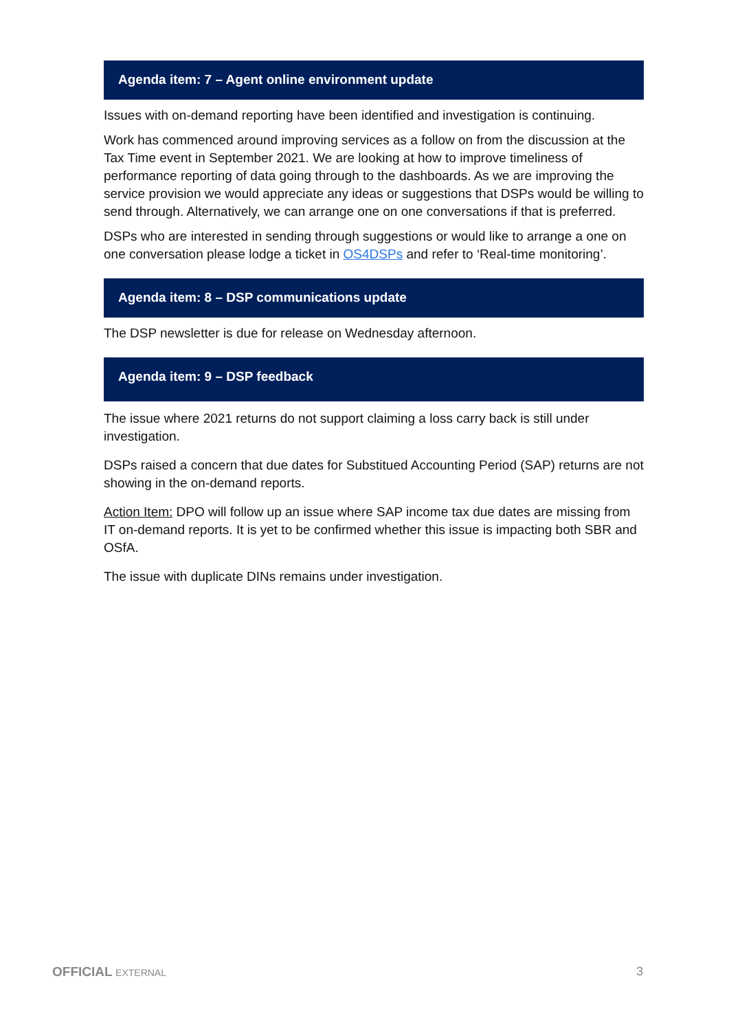Agenda item: 7 – Agent online environment update
Issues with on-demand reporting have been identified and investigation is continuing.
Work has commenced around improving services as a follow on from the discussion at the Tax Time event in September 2021. We are looking at how to improve timeliness of performance reporting of data going through to the dashboards. As we are improving the service provision we would appreciate any ideas or suggestions that DSPs would be willing to send through. Alternatively, we can arrange one on one conversations if that is preferred.
DSPs who are interested in sending through suggestions or would like to arrange a one on one conversation please lodge a ticket in OS4DSPs and refer to ‘Real-time monitoring’.
Agenda item: 8 – DSP communications update
The DSP newsletter is due for release on Wednesday afternoon.
Agenda item: 9 – DSP feedback
The issue where 2021 returns do not support claiming a loss carry back is still under investigation.
DSPs raised a concern that due dates for Substitued Accounting Period (SAP) returns are not showing in the on-demand reports.
Action Item: DPO will follow up an issue where SAP income tax due dates are missing from IT on-demand reports. It is yet to be confirmed whether this issue is impacting both SBR and OSfA.
The issue with duplicate DINs remains under investigation.
OFFICIAL EXTERNAL
3